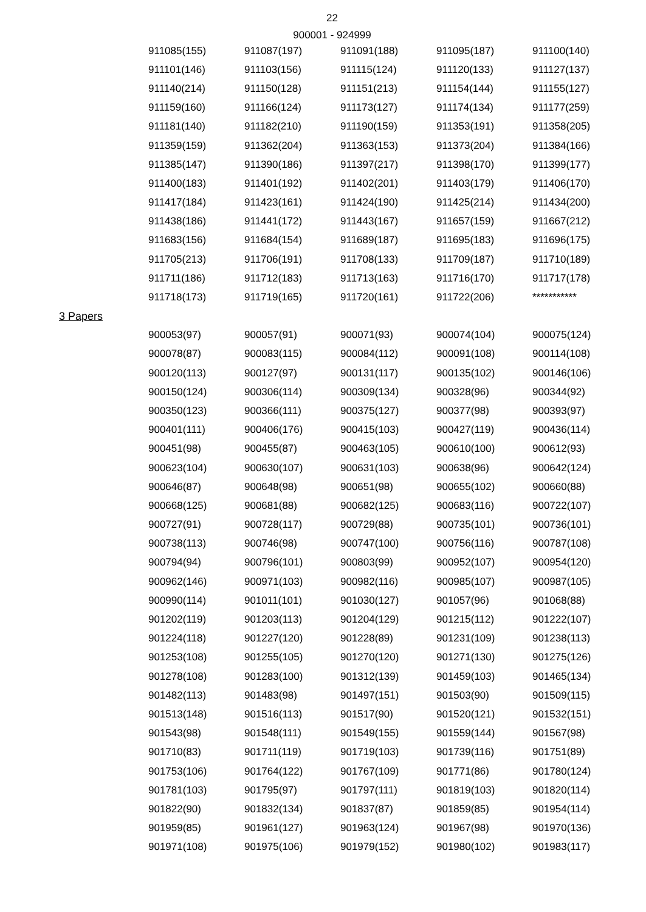22
900001 - 924999
| 911085(155) | 911087(197) | 911091(188) | 911095(187) | 911100(140) |
| 911101(146) | 911103(156) | 911115(124) | 911120(133) | 911127(137) |
| 911140(214) | 911150(128) | 911151(213) | 911154(144) | 911155(127) |
| 911159(160) | 911166(124) | 911173(127) | 911174(134) | 911177(259) |
| 911181(140) | 911182(210) | 911190(159) | 911353(191) | 911358(205) |
| 911359(159) | 911362(204) | 911363(153) | 911373(204) | 911384(166) |
| 911385(147) | 911390(186) | 911397(217) | 911398(170) | 911399(177) |
| 911400(183) | 911401(192) | 911402(201) | 911403(179) | 911406(170) |
| 911417(184) | 911423(161) | 911424(190) | 911425(214) | 911434(200) |
| 911438(186) | 911441(172) | 911443(167) | 911657(159) | 911667(212) |
| 911683(156) | 911684(154) | 911689(187) | 911695(183) | 911696(175) |
| 911705(213) | 911706(191) | 911708(133) | 911709(187) | 911710(189) |
| 911711(186) | 911712(183) | 911713(163) | 911716(170) | 911717(178) |
| 911718(173) | 911719(165) | 911720(161) | 911722(206) | *********** |
3 Papers
| 900053(97) | 900057(91) | 900071(93) | 900074(104) | 900075(124) |
| 900078(87) | 900083(115) | 900084(112) | 900091(108) | 900114(108) |
| 900120(113) | 900127(97) | 900131(117) | 900135(102) | 900146(106) |
| 900150(124) | 900306(114) | 900309(134) | 900328(96) | 900344(92) |
| 900350(123) | 900366(111) | 900375(127) | 900377(98) | 900393(97) |
| 900401(111) | 900406(176) | 900415(103) | 900427(119) | 900436(114) |
| 900451(98) | 900455(87) | 900463(105) | 900610(100) | 900612(93) |
| 900623(104) | 900630(107) | 900631(103) | 900638(96) | 900642(124) |
| 900646(87) | 900648(98) | 900651(98) | 900655(102) | 900660(88) |
| 900668(125) | 900681(88) | 900682(125) | 900683(116) | 900722(107) |
| 900727(91) | 900728(117) | 900729(88) | 900735(101) | 900736(101) |
| 900738(113) | 900746(98) | 900747(100) | 900756(116) | 900787(108) |
| 900794(94) | 900796(101) | 900803(99) | 900952(107) | 900954(120) |
| 900962(146) | 900971(103) | 900982(116) | 900985(107) | 900987(105) |
| 900990(114) | 901011(101) | 901030(127) | 901057(96) | 901068(88) |
| 901202(119) | 901203(113) | 901204(129) | 901215(112) | 901222(107) |
| 901224(118) | 901227(120) | 901228(89) | 901231(109) | 901238(113) |
| 901253(108) | 901255(105) | 901270(120) | 901271(130) | 901275(126) |
| 901278(108) | 901283(100) | 901312(139) | 901459(103) | 901465(134) |
| 901482(113) | 901483(98) | 901497(151) | 901503(90) | 901509(115) |
| 901513(148) | 901516(113) | 901517(90) | 901520(121) | 901532(151) |
| 901543(98) | 901548(111) | 901549(155) | 901559(144) | 901567(98) |
| 901710(83) | 901711(119) | 901719(103) | 901739(116) | 901751(89) |
| 901753(106) | 901764(122) | 901767(109) | 901771(86) | 901780(124) |
| 901781(103) | 901795(97) | 901797(111) | 901819(103) | 901820(114) |
| 901822(90) | 901832(134) | 901837(87) | 901859(85) | 901954(114) |
| 901959(85) | 901961(127) | 901963(124) | 901967(98) | 901970(136) |
| 901971(108) | 901975(106) | 901979(152) | 901980(102) | 901983(117) |